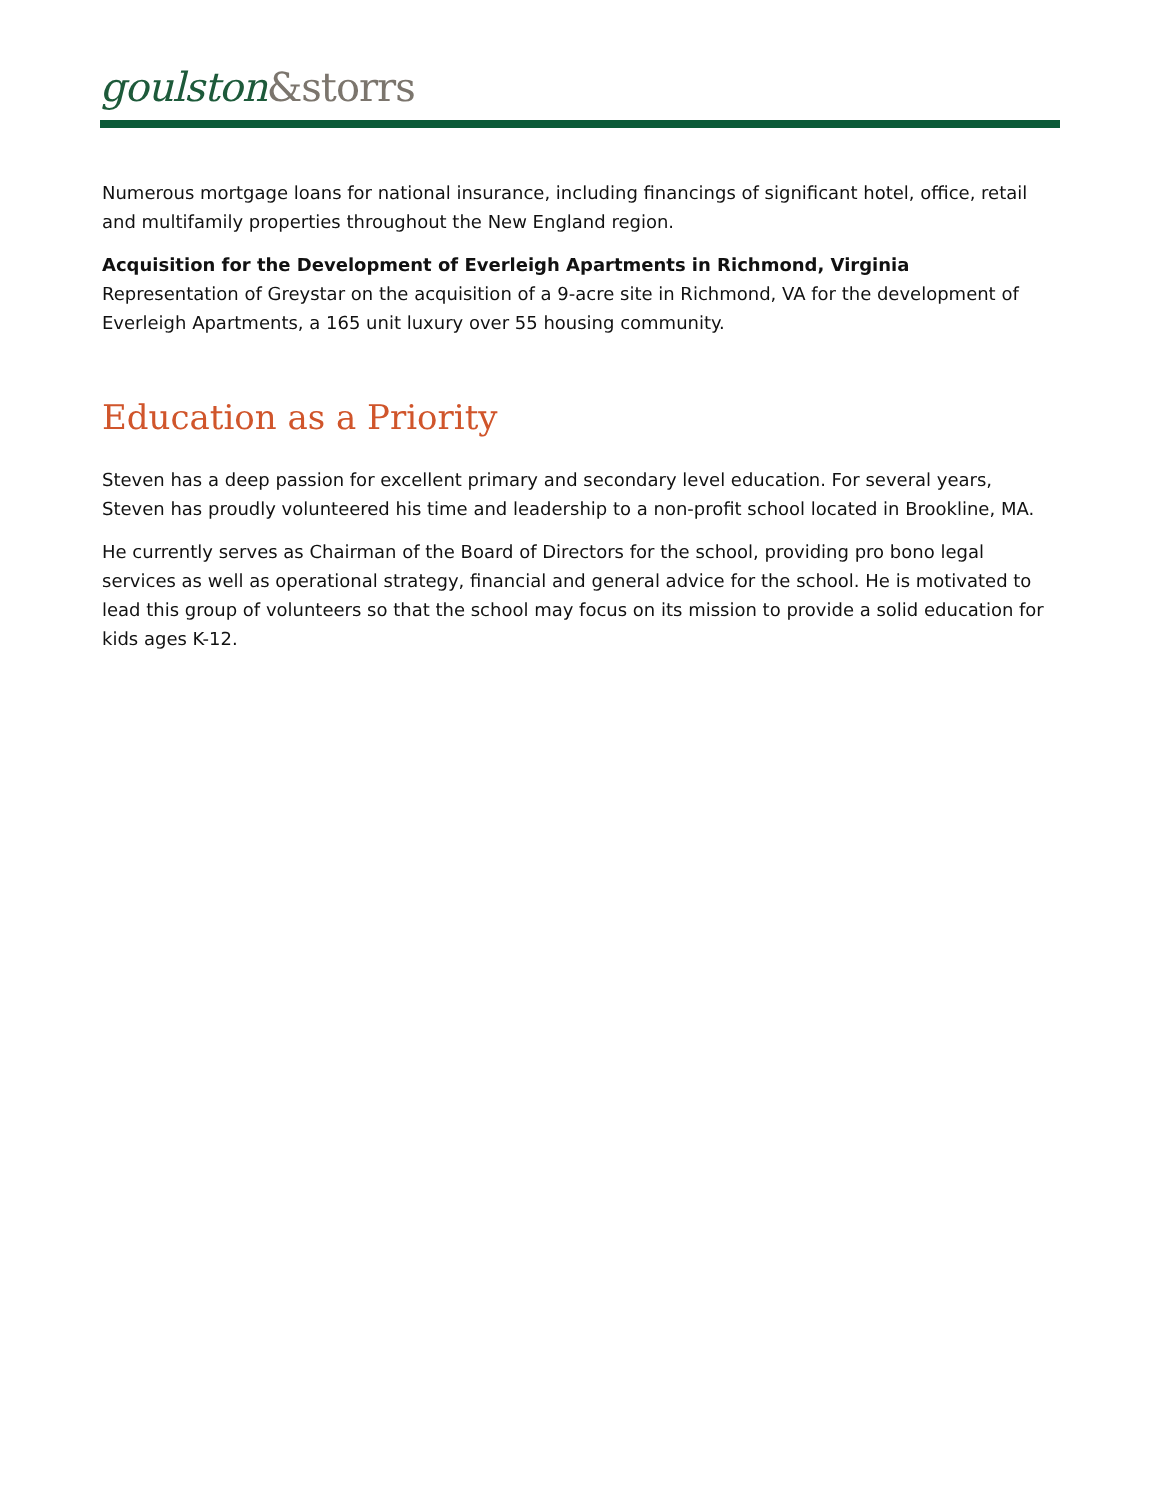goulston&storrs
Numerous mortgage loans for national insurance, including financings of significant hotel, office, retail and multifamily properties throughout the New England region.
Acquisition for the Development of Everleigh Apartments in Richmond, Virginia
Representation of Greystar on the acquisition of a 9-acre site in Richmond, VA for the development of Everleigh Apartments, a 165 unit luxury over 55 housing community.
Education as a Priority
Steven has a deep passion for excellent primary and secondary level education. For several years, Steven has proudly volunteered his time and leadership to a non-profit school located in Brookline, MA.
He currently serves as Chairman of the Board of Directors for the school, providing pro bono legal services as well as operational strategy, financial and general advice for the school. He is motivated to lead this group of volunteers so that the school may focus on its mission to provide a solid education for kids ages K-12.